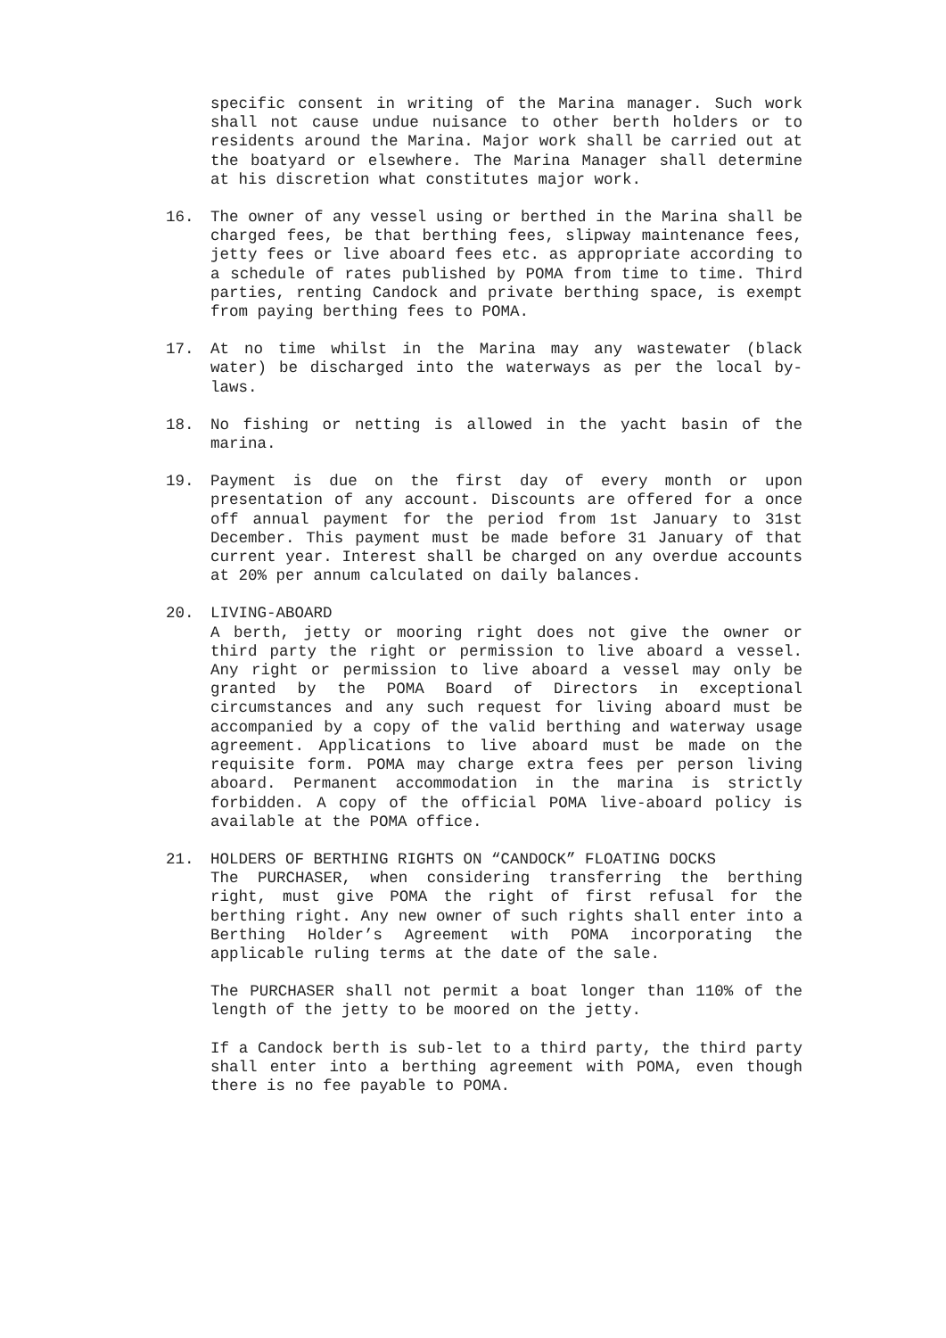specific consent in writing of the Marina manager. Such work shall not cause undue nuisance to other berth holders or to residents around the Marina. Major work shall be carried out at the boatyard or elsewhere. The Marina Manager shall determine at his discretion what constitutes major work.
16. The owner of any vessel using or berthed in the Marina shall be charged fees, be that berthing fees, slipway maintenance fees, jetty fees or live aboard fees etc. as appropriate according to a schedule of rates published by POMA from time to time. Third parties, renting Candock and private berthing space, is exempt from paying berthing fees to POMA.
17. At no time whilst in the Marina may any wastewater (black water) be discharged into the waterways as per the local by-laws.
18. No fishing or netting is allowed in the yacht basin of the marina.
19. Payment is due on the first day of every month or upon presentation of any account. Discounts are offered for a once off annual payment for the period from 1st January to 31st December. This payment must be made before 31 January of that current year. Interest shall be charged on any overdue accounts at 20% per annum calculated on daily balances.
20. LIVING-ABOARD
A berth, jetty or mooring right does not give the owner or third party the right or permission to live aboard a vessel. Any right or permission to live aboard a vessel may only be granted by the POMA Board of Directors in exceptional circumstances and any such request for living aboard must be accompanied by a copy of the valid berthing and waterway usage agreement. Applications to live aboard must be made on the requisite form. POMA may charge extra fees per person living aboard. Permanent accommodation in the marina is strictly forbidden. A copy of the official POMA live-aboard policy is available at the POMA office.
21. HOLDERS OF BERTHING RIGHTS ON “CANDOCK” FLOATING DOCKS
The PURCHASER, when considering transferring the berthing right, must give POMA the right of first refusal for the berthing right. Any new owner of such rights shall enter into a Berthing Holder’s Agreement with POMA incorporating the applicable ruling terms at the date of the sale.
The PURCHASER shall not permit a boat longer than 110% of the length of the jetty to be moored on the jetty.
If a Candock berth is sub-let to a third party, the third party shall enter into a berthing agreement with POMA, even though there is no fee payable to POMA.